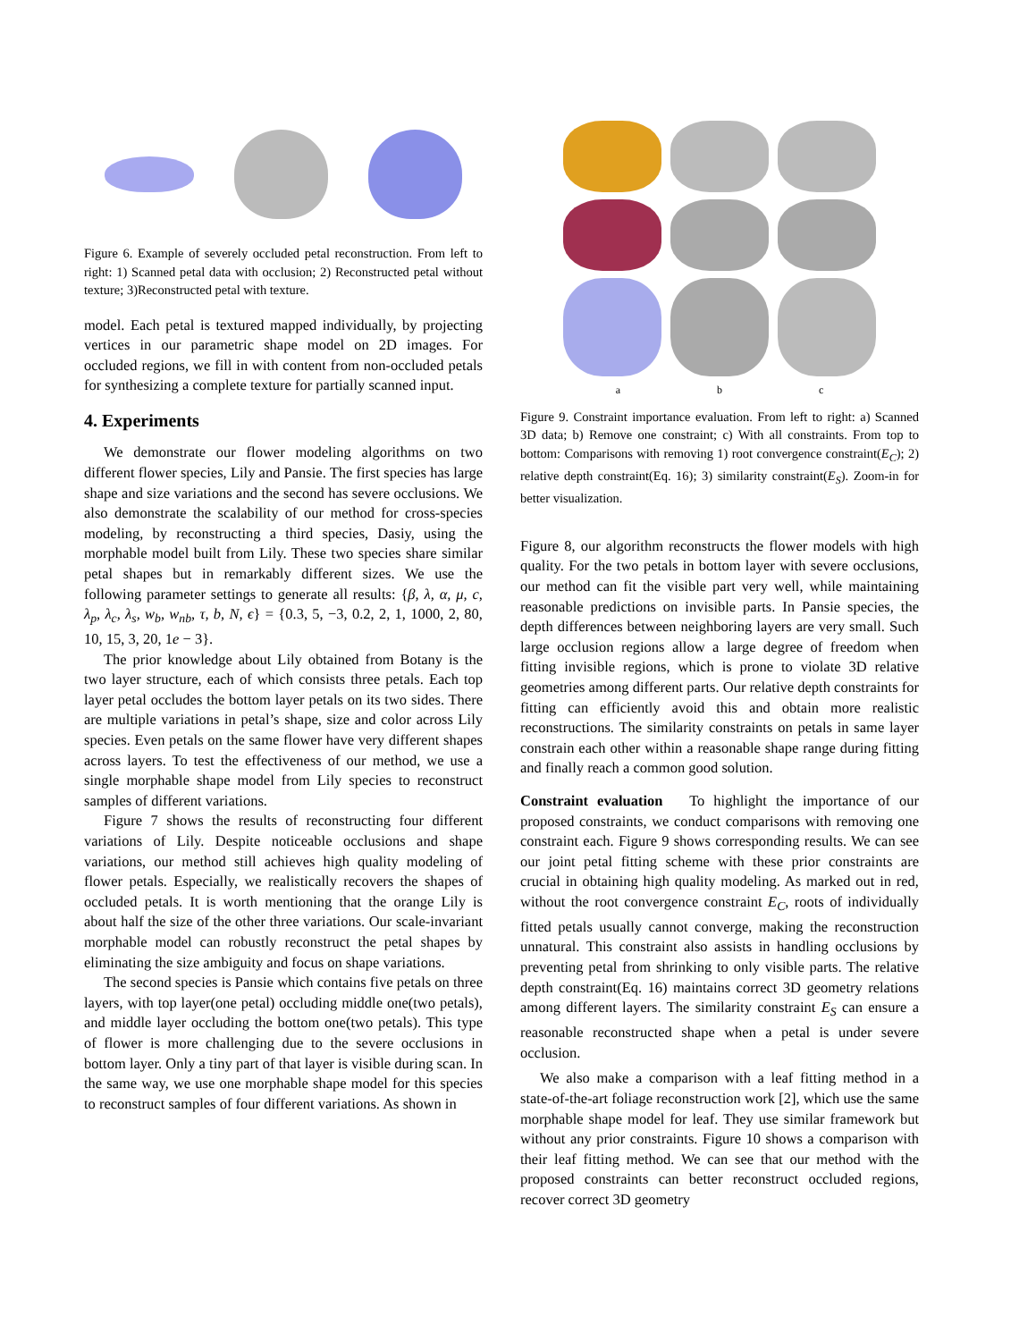Figure 6. Example of severely occluded petal reconstruction. From left to right: 1) Scanned petal data with occlusion; 2) Reconstructed petal without texture; 3)Reconstructed petal with texture.
model. Each petal is textured mapped individually, by projecting vertices in our parametric shape model on 2D images. For occluded regions, we fill in with content from non-occluded petals for synthesizing a complete texture for partially scanned input.
4. Experiments
We demonstrate our flower modeling algorithms on two different flower species, Lily and Pansie. The first species has large shape and size variations and the second has severe occlusions. We also demonstrate the scalability of our method for cross-species modeling, by reconstructing a third species, Dasiy, using the morphable model built from Lily. These two species share similar petal shapes but in remarkably different sizes. We use the following parameter settings to generate all results: {β, λ, α, μ, c, λ<sub>p</sub>, λ<sub>c</sub>, λ<sub>s</sub>, w<sub>b</sub>, w<sub>nb</sub>, τ, b, N, ϵ} = {0.3, 5, −3, 0.2, 2, 1, 1000, 2, 80, 10, 15, 3, 20, 1e − 3}.
The prior knowledge about Lily obtained from Botany is the two layer structure, each of which consists three petals. Each top layer petal occludes the bottom layer petals on its two sides. There are multiple variations in petal’s shape, size and color across Lily species. Even petals on the same flower have very different shapes across layers. To test the effectiveness of our method, we use a single morphable shape model from Lily species to reconstruct samples of different variations.
Figure 7 shows the results of reconstructing four different variations of Lily. Despite noticeable occlusions and shape variations, our method still achieves high quality modeling of flower petals. Especially, we realistically recovers the shapes of occluded petals. It is worth mentioning that the orange Lily is about half the size of the other three variations. Our scale-invariant morphable model can robustly reconstruct the petal shapes by eliminating the size ambiguity and focus on shape variations.
The second species is Pansie which contains five petals on three layers, with top layer(one petal) occluding middle one(two petals), and middle layer occluding the bottom one(two petals). This type of flower is more challenging due to the severe occlusions in bottom layer. Only a tiny part of that layer is visible during scan. In the same way, we use one morphable shape model for this species to reconstruct samples of four different variations. As shown in
a b c
Figure 9. Constraint importance evaluation. From left to right: a) Scanned 3D data; b) Remove one constraint; c) With all constraints. From top to bottom: Comparisons with removing 1) root convergence constraint(E<sub>C</sub>); 2) relative depth constraint(Eq. 16); 3) similarity constraint(E<sub>S</sub>). Zoom-in for better visualization.
Figure 8, our algorithm reconstructs the flower models with high quality. For the two petals in bottom layer with severe occlusions, our method can fit the visible part very well, while maintaining reasonable predictions on invisible parts. In Pansie species, the depth differences between neighboring layers are very small. Such large occlusion regions allow a large degree of freedom when fitting invisible regions, which is prone to violate 3D relative geometries among different parts. Our relative depth constraints for fitting can efficiently avoid this and obtain more realistic reconstructions. The similarity constraints on petals in same layer constrain each other within a reasonable shape range during fitting and finally reach a common good solution.
Constraint evaluation To highlight the importance of our proposed constraints, we conduct comparisons with removing one constraint each. Figure 9 shows corresponding results. We can see our joint petal fitting scheme with these prior constraints are crucial in obtaining high quality modeling. As marked out in red, without the root convergence constraint E<sub>C</sub>, roots of individually fitted petals usually cannot converge, making the reconstruction unnatural. This constraint also assists in handling occlusions by preventing petal from shrinking to only visible parts. The relative depth constraint(Eq. 16) maintains correct 3D geometry relations among different layers. The similarity constraint E<sub>S</sub> can ensure a reasonable reconstructed shape when a petal is under severe occlusion.
We also make a comparison with a leaf fitting method in a state-of-the-art foliage reconstruction work [2], which use the same morphable shape model for leaf. They use similar framework but without any prior constraints. Figure 10 shows a comparison with their leaf fitting method. We can see that our method with the proposed constraints can better reconstruct occluded regions, recover correct 3D geometry